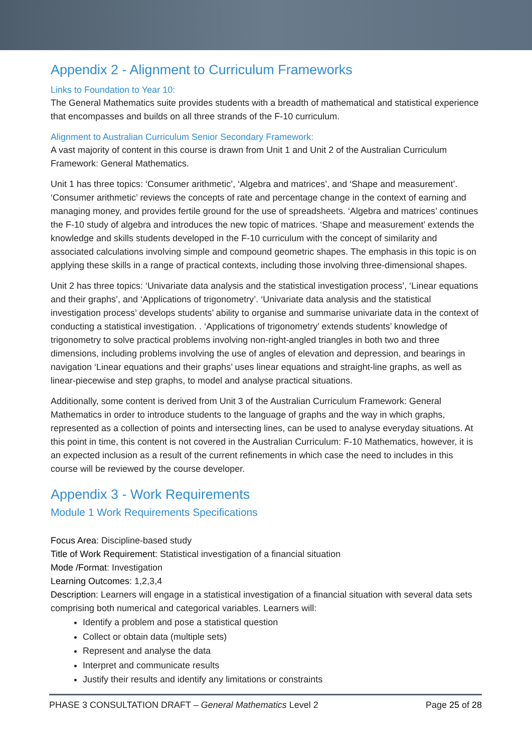Appendix 2 - Alignment to Curriculum Frameworks
Links to Foundation to Year 10:
The General Mathematics suite provides students with a breadth of mathematical and statistical experience that encompasses and builds on all three strands of the F-10 curriculum.
Alignment to Australian Curriculum Senior Secondary Framework:
A vast majority of content in this course is drawn from Unit 1 and Unit 2 of the Australian Curriculum Framework: General Mathematics.
Unit 1 has three topics: ‘Consumer arithmetic’, ‘Algebra and matrices’, and ‘Shape and measurement’. ‘Consumer arithmetic’ reviews the concepts of rate and percentage change in the context of earning and managing money, and provides fertile ground for the use of spreadsheets. ‘Algebra and matrices’ continues the F-10 study of algebra and introduces the new topic of matrices. ‘Shape and measurement’ extends the knowledge and skills students developed in the F-10 curriculum with the concept of similarity and associated calculations involving simple and compound geometric shapes. The emphasis in this topic is on applying these skills in a range of practical contexts, including those involving three-dimensional shapes.
Unit 2 has three topics: ‘Univariate data analysis and the statistical investigation process’, ‘Linear equations and their graphs’, and ‘Applications of trigonometry’. ‘Univariate data analysis and the statistical investigation process’ develops students’ ability to organise and summarise univariate data in the context of conducting a statistical investigation. . ‘Applications of trigonometry’ extends students’ knowledge of trigonometry to solve practical problems involving non-right-angled triangles in both two and three dimensions, including problems involving the use of angles of elevation and depression, and bearings in navigation ‘Linear equations and their graphs’ uses linear equations and straight-line graphs, as well as linear-piecewise and step graphs, to model and analyse practical situations.
Additionally, some content is derived from Unit 3 of the Australian Curriculum Framework: General Mathematics in order to introduce students to the language of graphs and the way in which graphs, represented as a collection of points and intersecting lines, can be used to analyse everyday situations. At this point in time, this content is not covered in the Australian Curriculum: F-10 Mathematics, however, it is an expected inclusion as a result of the current refinements in which case the need to includes in this course will be reviewed by the course developer.
Appendix 3 - Work Requirements
Module 1 Work Requirements Specifications
Focus Area: Discipline-based study
Title of Work Requirement: Statistical investigation of a financial situation
Mode /Format: Investigation
Learning Outcomes: 1,2,3,4
Description: Learners will engage in a statistical investigation of a financial situation with several data sets comprising both numerical and categorical variables. Learners will:
Identify a problem and pose a statistical question
Collect or obtain data (multiple sets)
Represent and analyse the data
Interpret and communicate results
Justify their results and identify any limitations or constraints
PHASE 3 CONSULTATION DRAFT – General Mathematics Level 2 Page 25 of 28